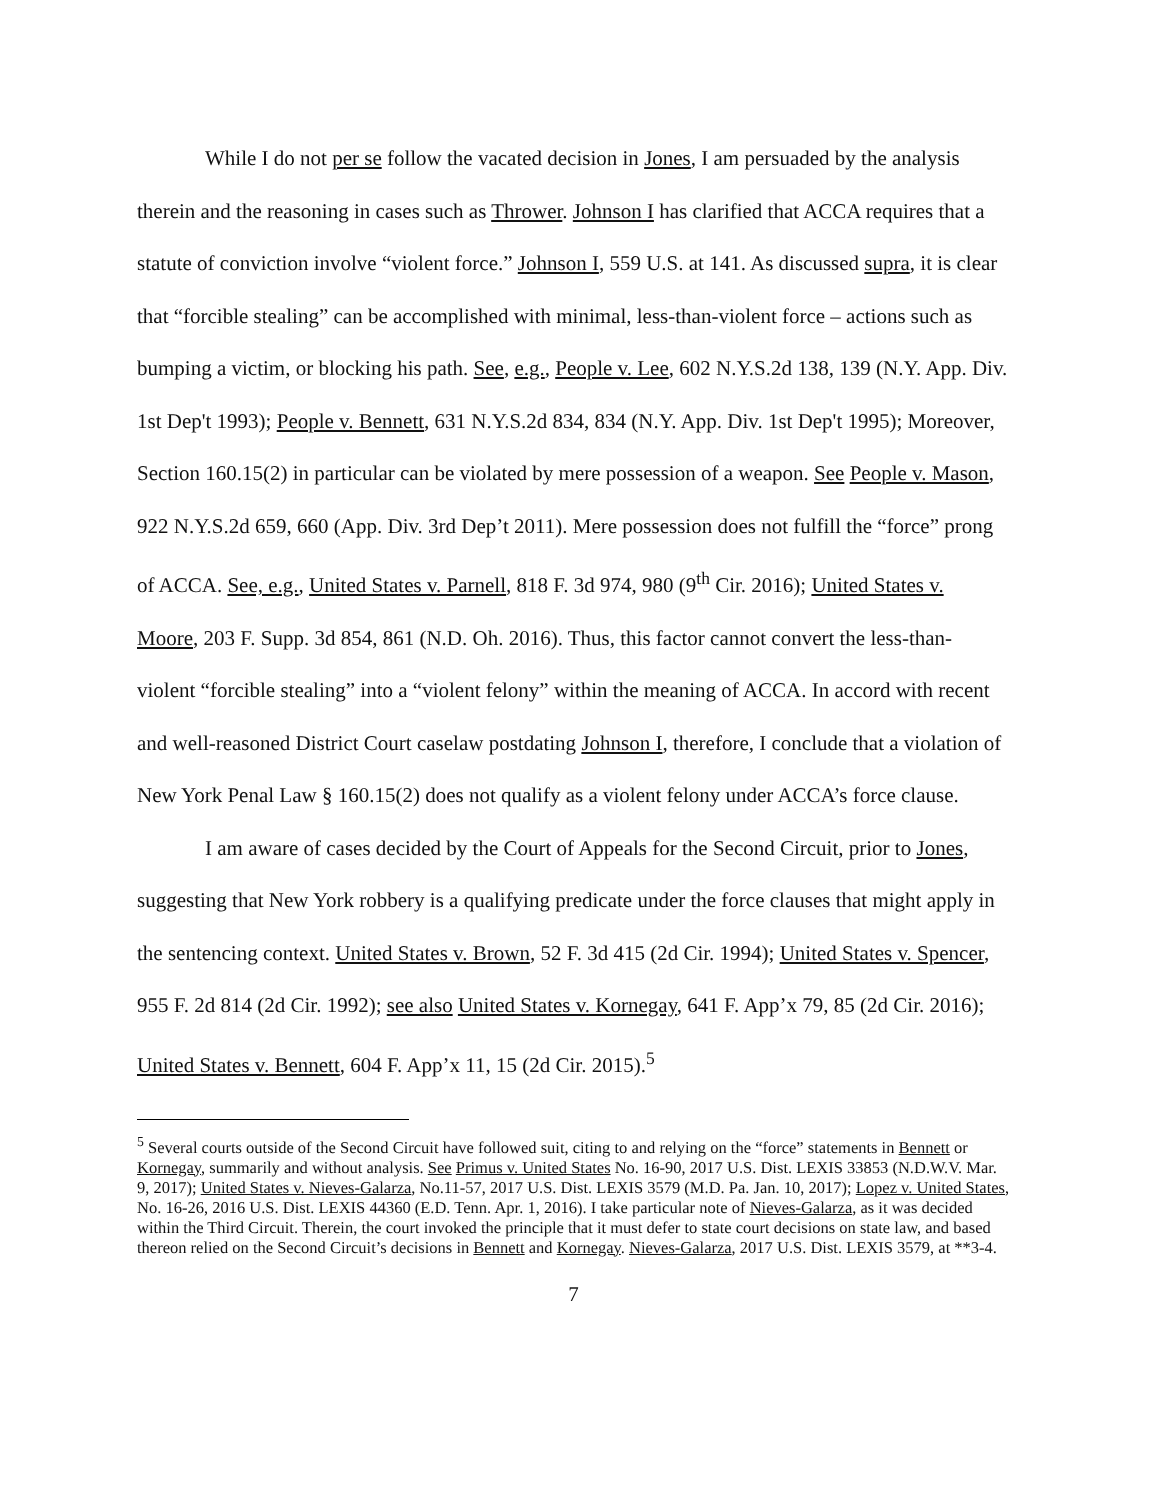While I do not per se follow the vacated decision in Jones, I am persuaded by the analysis therein and the reasoning in cases such as Thrower. Johnson I has clarified that ACCA requires that a statute of conviction involve “violent force.” Johnson I, 559 U.S. at 141. As discussed supra, it is clear that “forcible stealing” can be accomplished with minimal, less-than-violent force – actions such as bumping a victim, or blocking his path. See, e.g., People v. Lee, 602 N.Y.S.2d 138, 139 (N.Y. App. Div. 1st Dep't 1993); People v. Bennett, 631 N.Y.S.2d 834, 834 (N.Y. App. Div. 1st Dep't 1995); Moreover, Section 160.15(2) in particular can be violated by mere possession of a weapon. See People v. Mason, 922 N.Y.S.2d 659, 660 (App. Div. 3rd Dep’t 2011). Mere possession does not fulfill the “force” prong of ACCA. See, e.g., United States v. Parnell, 818 F. 3d 974, 980 (9<sup>th</sup> Cir. 2016); United States v. Moore, 203 F. Supp. 3d 854, 861 (N.D. Oh. 2016). Thus, this factor cannot convert the less-than-violent “forcible stealing” into a “violent felony” within the meaning of ACCA. In accord with recent and well-reasoned District Court caselaw postdating Johnson I, therefore, I conclude that a violation of New York Penal Law § 160.15(2) does not qualify as a violent felony under ACCA’s force clause.
I am aware of cases decided by the Court of Appeals for the Second Circuit, prior to Jones, suggesting that New York robbery is a qualifying predicate under the force clauses that might apply in the sentencing context. United States v. Brown, 52 F. 3d 415 (2d Cir. 1994); United States v. Spencer, 955 F. 2d 814 (2d Cir. 1992); see also United States v. Kornegay, 641 F. App’x 79, 85 (2d Cir. 2016); United States v. Bennett, 604 F. App’x 11, 15 (2d Cir. 2015).<sup>5</sup>
<sup>5</sup> Several courts outside of the Second Circuit have followed suit, citing to and relying on the “force” statements in Bennett or Kornegay, summarily and without analysis. See Primus v. United States No. 16-90, 2017 U.S. Dist. LEXIS 33853 (N.D.W.V. Mar. 9, 2017); United States v. Nieves-Galarza, No.11-57, 2017 U.S. Dist. LEXIS 3579 (M.D. Pa. Jan. 10, 2017); Lopez v. United States, No. 16-26, 2016 U.S. Dist. LEXIS 44360 (E.D. Tenn. Apr. 1, 2016). I take particular note of Nieves-Galarza, as it was decided within the Third Circuit. Therein, the court invoked the principle that it must defer to state court decisions on state law, and based thereon relied on the Second Circuit’s decisions in Bennett and Kornegay. Nieves-Galarza, 2017 U.S. Dist. LEXIS 3579, at **3-4.
7